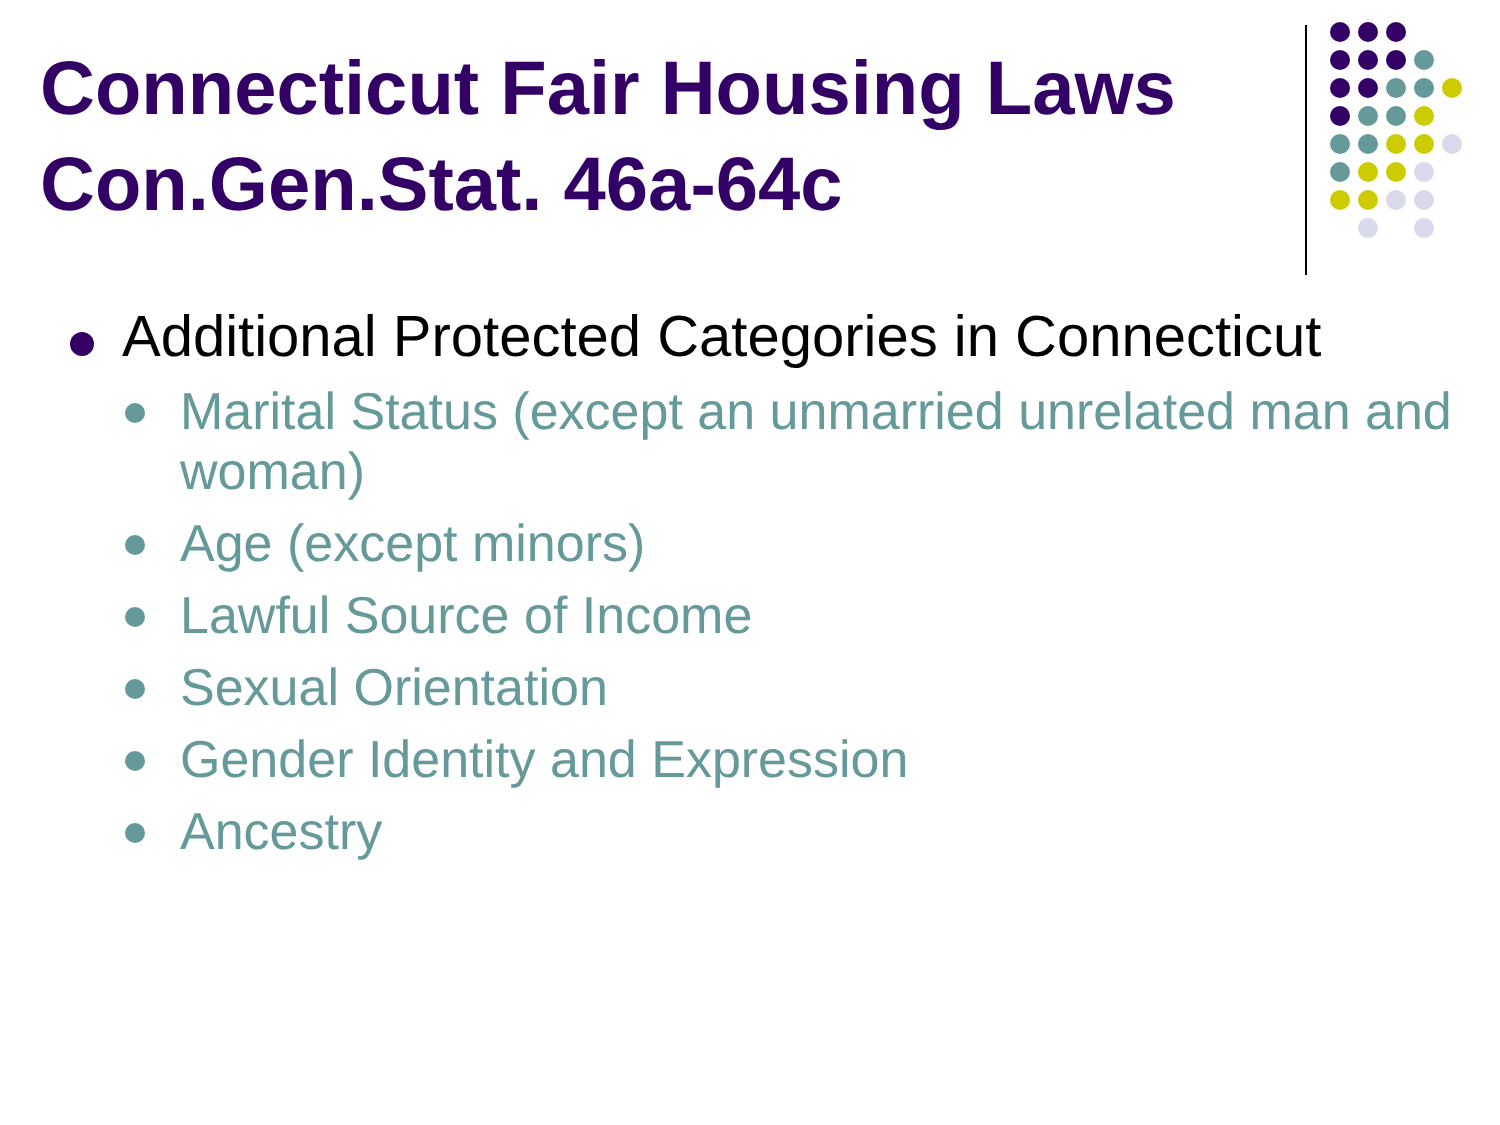Connecticut Fair Housing Laws Con.Gen.Stat. 46a-64c
Additional Protected Categories in Connecticut
Marital Status (except an unmarried unrelated man and woman)
Age (except minors)
Lawful Source of Income
Sexual Orientation
Gender Identity and Expression
Ancestry